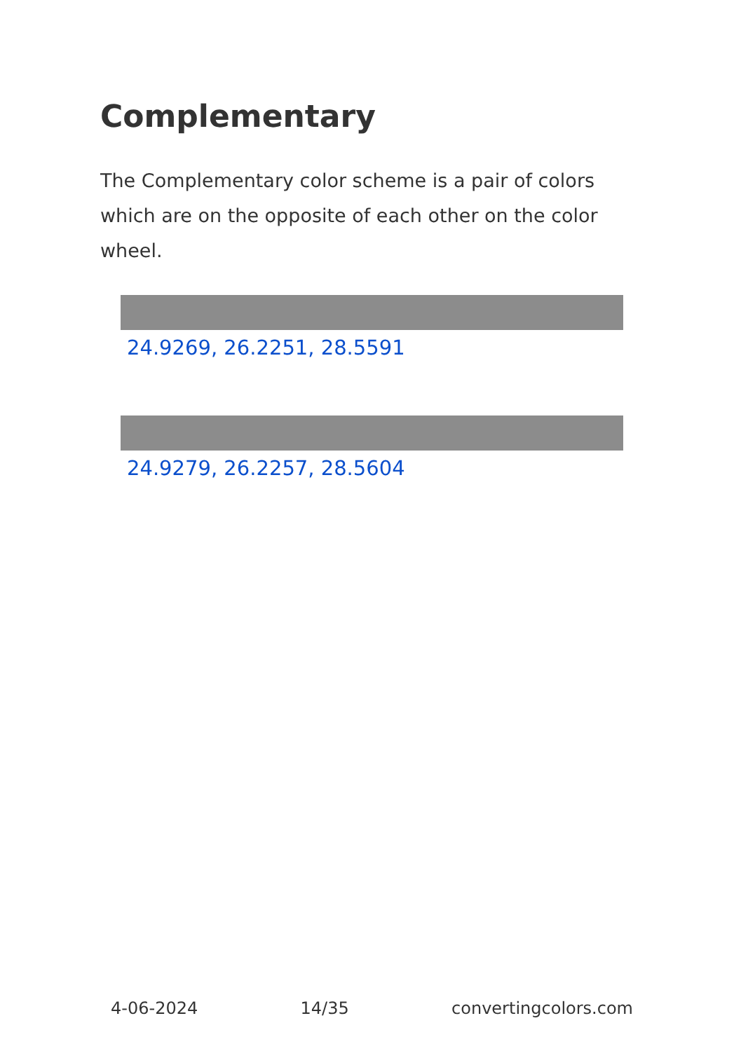Complementary
The Complementary color scheme is a pair of colors which are on the opposite of each other on the color wheel.
24.9269, 26.2251, 28.5591
24.9279, 26.2257, 28.5604
4-06-2024 14/35 convertingcolors.com